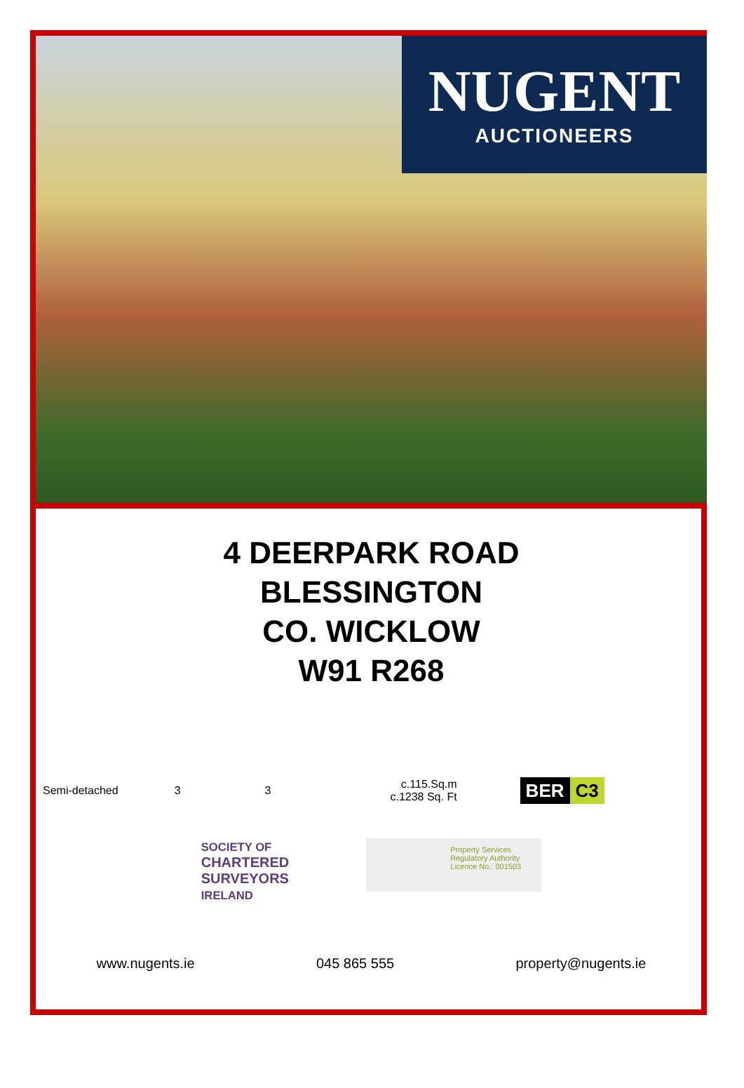NUGENT
AUCTIONEERS
4 DEERPARK ROAD
BLESSINGTON
CO. WICKLOW
W91 R268
Semi-detached 3 3 c.115.Sq.m
c.1238 Sq. Ft BER C3
SOCIETY OF
CHARTERED
SURVEYORS
IRELAND
Property Services
Regulatory Authority
Licence No.: 001503
www.nugents.ie 045 865 555 property@nugents.ie